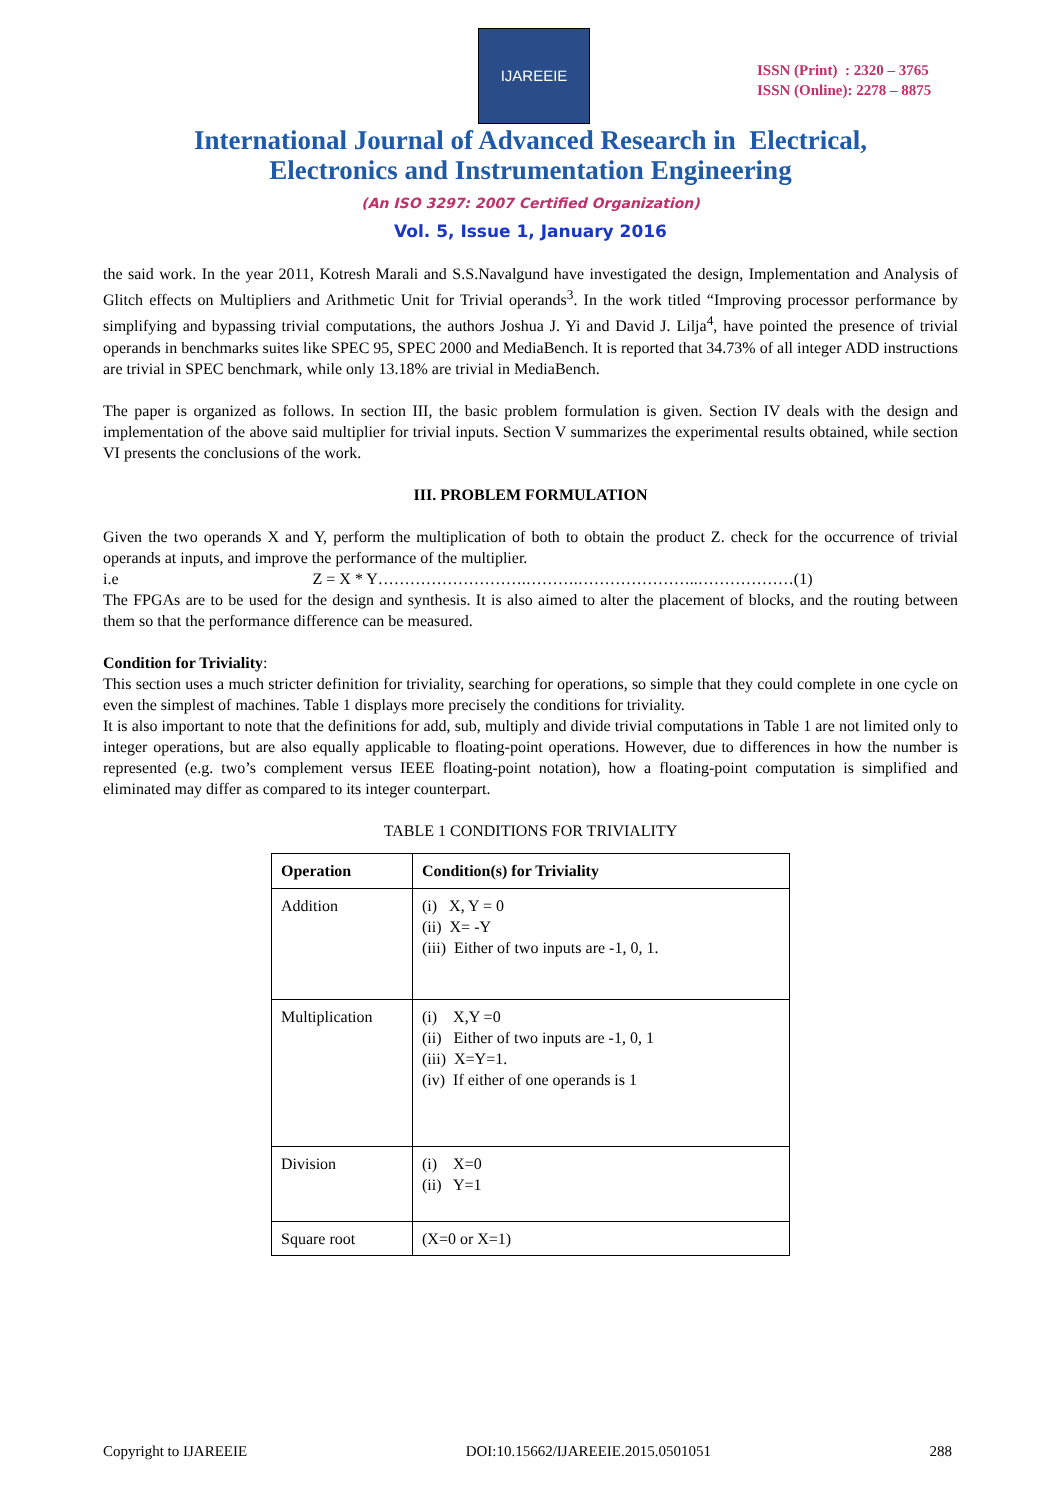IJAREEIE
ISSN (Print) : 2320 – 3765
ISSN (Online): 2278 – 8875
International Journal of Advanced Research in Electrical,
Electronics and Instrumentation Engineering
(An ISO 3297: 2007 Certified Organization)
Vol. 5, Issue 1, January 2016
the said work. In the year 2011, Kotresh Marali and S.S.Navalgund have investigated the design, Implementation and Analysis of Glitch effects on Multipliers and Arithmetic Unit for Trivial operands<sup>3</sup>. In the work titled “Improving processor performance by simplifying and bypassing trivial computations, the authors Joshua J. Yi and David J. Lilja<sup>4</sup>, have pointed the presence of trivial operands in benchmarks suites like SPEC 95, SPEC 2000 and MediaBench. It is reported that 34.73% of all integer ADD instructions are trivial in SPEC benchmark, while only 13.18% are trivial in MediaBench.
The paper is organized as follows. In section III, the basic problem formulation is given. Section IV deals with the design and implementation of the above said multiplier for trivial inputs. Section V summarizes the experimental results obtained, while section VI presents the conclusions of the work.
III. PROBLEM FORMULATION
Given the two operands X and Y, perform the multiplication of both to obtain the product Z. check for the occurrence of trivial operands at inputs, and improve the performance of the multiplier.
i.e Z = X * Y……………………….……….…………………..………………(1)
The FPGAs are to be used for the design and synthesis. It is also aimed to alter the placement of blocks, and the routing between them so that the performance difference can be measured.
Condition for Triviality:
This section uses a much stricter definition for triviality, searching for operations, so simple that they could complete in one cycle on even the simplest of machines. Table 1 displays more precisely the conditions for triviality.
It is also important to note that the definitions for add, sub, multiply and divide trivial computations in Table 1 are not limited only to integer operations, but are also equally applicable to floating-point operations. However, due to differences in how the number is represented (e.g. two’s complement versus IEEE floating-point notation), how a floating-point computation is simplified and eliminated may differ as compared to its integer counterpart.
TABLE 1 CONDITIONS FOR TRIVIALITY
| Operation | Condition(s) for Triviality |
| --- | --- |
| Addition | (i) X, Y = 0 (ii) X= -Y (iii) Either of two inputs are -1, 0, 1. |
| Multiplication | (i) X,Y =0 (ii) Either of two inputs are -1, 0, 1 (iii) X=Y=1. (iv) If either of one operands is 1 |
| Division | (i) X=0 (ii) Y=1 |
| Square root | (X=0 or X=1) |
Copyright to IJAREEIE DOI:10.15662/IJAREEIE.2015.0501051 288